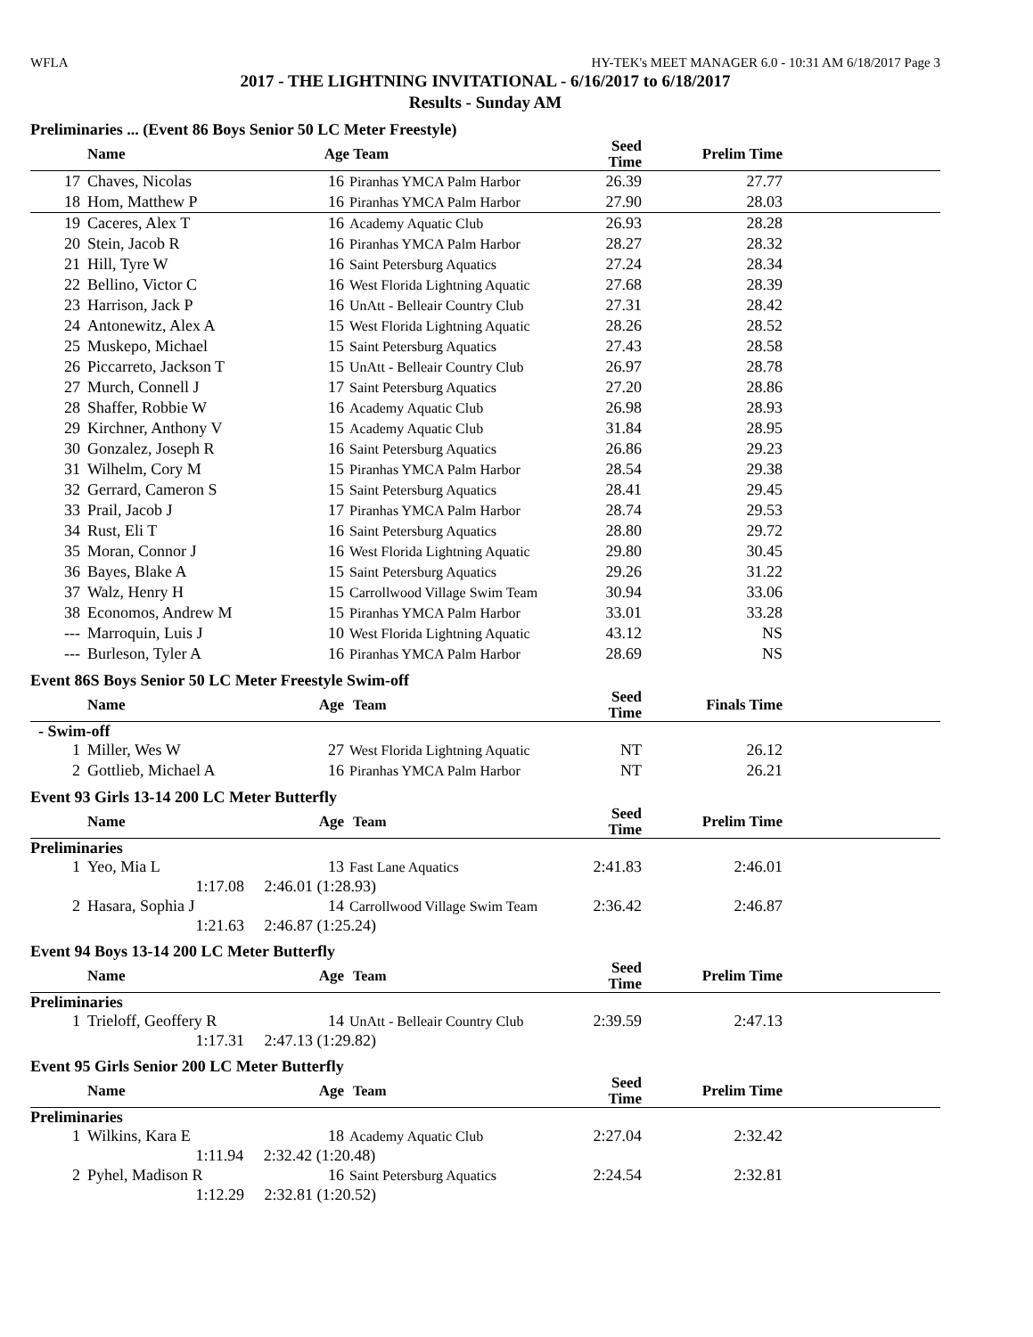WFLA HY-TEK's MEET MANAGER 6.0 - 10:31 AM 6/18/2017 Page 3
2017 - THE LIGHTNING INVITATIONAL - 6/16/2017 to 6/18/2017
Results - Sunday AM
Preliminaries ... (Event 86 Boys Senior 50 LC Meter Freestyle)
| | Name | Age | Team | Seed Time | Prelim Time | |
| --- | --- | --- | --- | --- | --- | --- |
| 17 | Chaves, Nicolas | 16 | Piranhas YMCA Palm Harbor | 26.39 | 27.77 | |
| 18 | Hom, Matthew P | 16 | Piranhas YMCA Palm Harbor | 27.90 | 28.03 | |
| 19 | Caceres, Alex T | 16 | Academy Aquatic Club | 26.93 | 28.28 | |
| 20 | Stein, Jacob R | 16 | Piranhas YMCA Palm Harbor | 28.27 | 28.32 | |
| 21 | Hill, Tyre W | 16 | Saint Petersburg Aquatics | 27.24 | 28.34 | |
| 22 | Bellino, Victor C | 16 | West Florida Lightning Aquatic | 27.68 | 28.39 | |
| 23 | Harrison, Jack P | 16 | UnAtt - Belleair Country Club | 27.31 | 28.42 | |
| 24 | Antonewitz, Alex A | 15 | West Florida Lightning Aquatic | 28.26 | 28.52 | |
| 25 | Muskepo, Michael | 15 | Saint Petersburg Aquatics | 27.43 | 28.58 | |
| 26 | Piccarreto, Jackson T | 15 | UnAtt - Belleair Country Club | 26.97 | 28.78 | |
| 27 | Murch, Connell J | 17 | Saint Petersburg Aquatics | 27.20 | 28.86 | |
| 28 | Shaffer, Robbie W | 16 | Academy Aquatic Club | 26.98 | 28.93 | |
| 29 | Kirchner, Anthony V | 15 | Academy Aquatic Club | 31.84 | 28.95 | |
| 30 | Gonzalez, Joseph R | 16 | Saint Petersburg Aquatics | 26.86 | 29.23 | |
| 31 | Wilhelm, Cory M | 15 | Piranhas YMCA Palm Harbor | 28.54 | 29.38 | |
| 32 | Gerrard, Cameron S | 15 | Saint Petersburg Aquatics | 28.41 | 29.45 | |
| 33 | Prail, Jacob J | 17 | Piranhas YMCA Palm Harbor | 28.74 | 29.53 | |
| 34 | Rust, Eli T | 16 | Saint Petersburg Aquatics | 28.80 | 29.72 | |
| 35 | Moran, Connor J | 16 | West Florida Lightning Aquatic | 29.80 | 30.45 | |
| 36 | Bayes, Blake A | 15 | Saint Petersburg Aquatics | 29.26 | 31.22 | |
| 37 | Walz, Henry H | 15 | Carrollwood Village Swim Team | 30.94 | 33.06 | |
| 38 | Economos, Andrew M | 15 | Piranhas YMCA Palm Harbor | 33.01 | 33.28 | |
| --- | Marroquin, Luis J | 10 | West Florida Lightning Aquatic | 43.12 | NS | |
| --- | Burleson, Tyler A | 16 | Piranhas YMCA Palm Harbor | 28.69 | NS | |
Event 86S Boys Senior 50 LC Meter Freestyle Swim-off
| | Name | Age | Team | Seed Time | Finals Time | |
| --- | --- | --- | --- | --- | --- | --- |
| - Swim-off | | | | | | |
| 1 | Miller, Wes W | 27 | West Florida Lightning Aquatic | NT | 26.12 | |
| 2 | Gottlieb, Michael A | 16 | Piranhas YMCA Palm Harbor | NT | 26.21 | |
Event 93 Girls 13-14 200 LC Meter Butterfly
| | Name | Age | Team | Seed Time | Prelim Time | |
| --- | --- | --- | --- | --- | --- | --- |
| Preliminaries | | | | | | |
| 1 | Yeo, Mia L | 13 | Fast Lane Aquatics | 2:41.83 | 2:46.01 | |
| | 1:17.08 2:46.01 (1:28.93) | | | | | |
| 2 | Hasara, Sophia J | 14 | Carrollwood Village Swim Team | 2:36.42 | 2:46.87 | |
| | 1:21.63 2:46.87 (1:25.24) | | | | | |
Event 94 Boys 13-14 200 LC Meter Butterfly
| | Name | Age | Team | Seed Time | Prelim Time | |
| --- | --- | --- | --- | --- | --- | --- |
| Preliminaries | | | | | | |
| 1 | Trieloff, Geoffery R | 14 | UnAtt - Belleair Country Club | 2:39.59 | 2:47.13 | |
| | 1:17.31 2:47.13 (1:29.82) | | | | | |
Event 95 Girls Senior 200 LC Meter Butterfly
| | Name | Age | Team | Seed Time | Prelim Time | |
| --- | --- | --- | --- | --- | --- | --- |
| Preliminaries | | | | | | |
| 1 | Wilkins, Kara E | 18 | Academy Aquatic Club | 2:27.04 | 2:32.42 | |
| | 1:11.94 2:32.42 (1:20.48) | | | | | |
| 2 | Pyhel, Madison R | 16 | Saint Petersburg Aquatics | 2:24.54 | 2:32.81 | |
| | 1:12.29 2:32.81 (1:20.52) | | | | | |